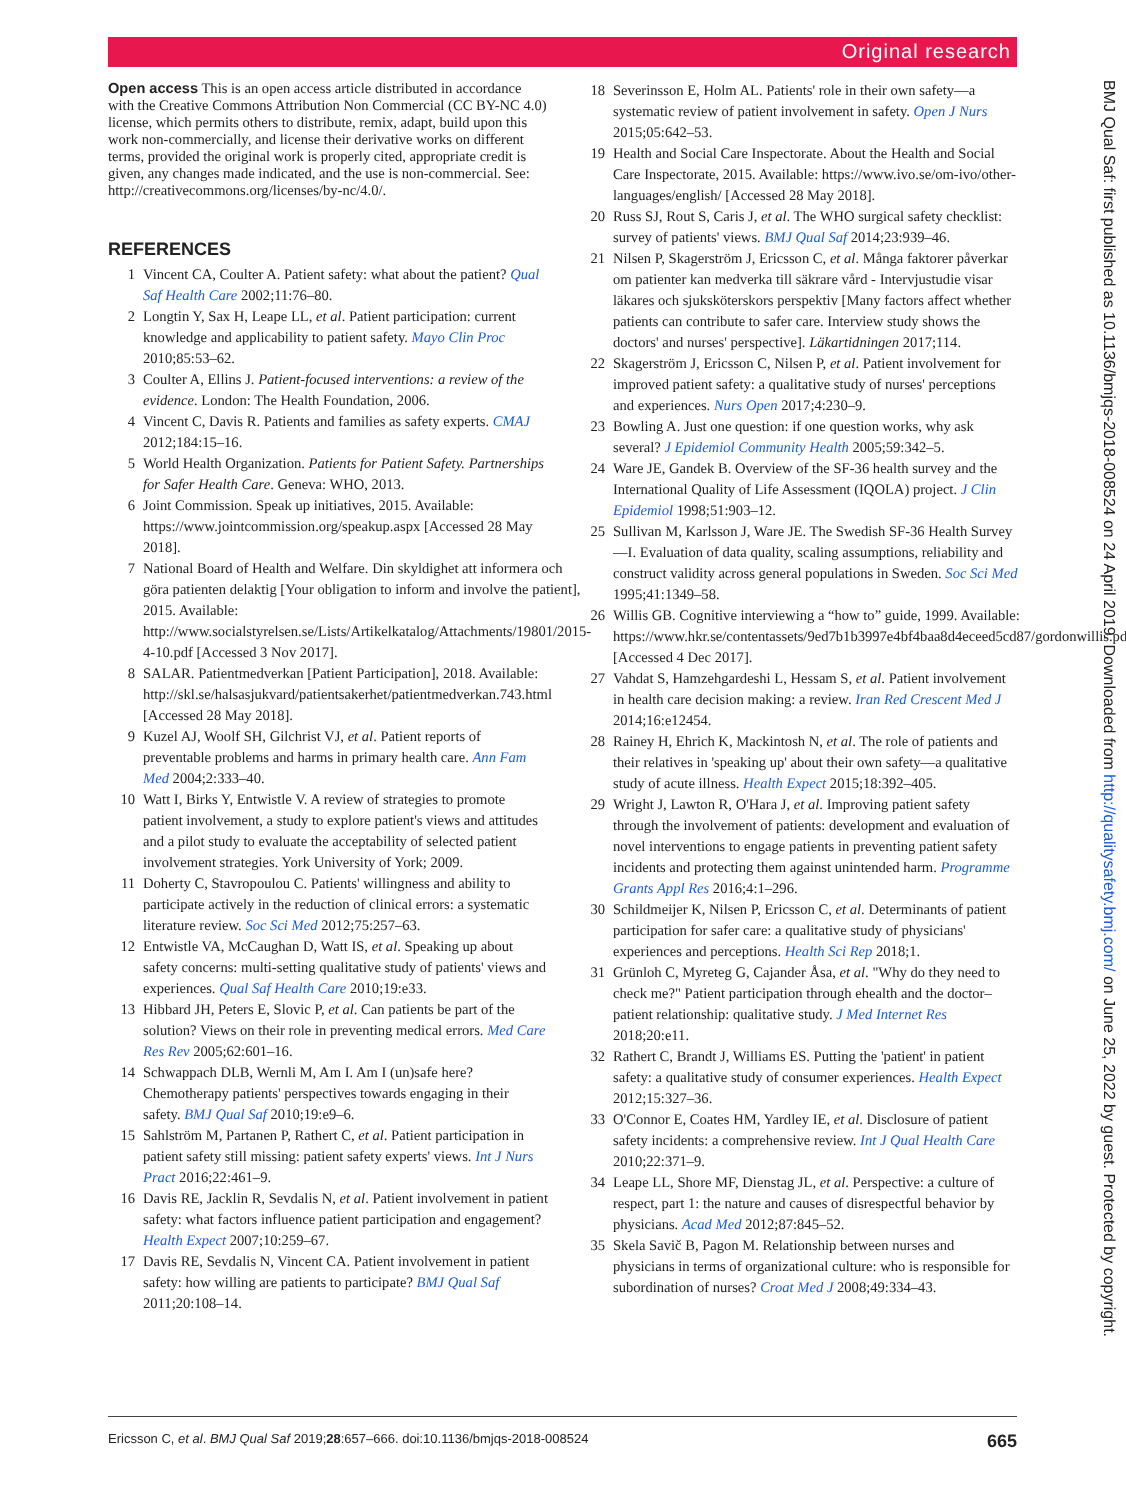Original research
Open access This is an open access article distributed in accordance with the Creative Commons Attribution Non Commercial (CC BY-NC 4.0) license, which permits others to distribute, remix, adapt, build upon this work non-commercially, and license their derivative works on different terms, provided the original work is properly cited, appropriate credit is given, any changes made indicated, and the use is non-commercial. See: http://creativecommons.org/licenses/by-nc/4.0/.
REFERENCES
1 Vincent CA, Coulter A. Patient safety: what about the patient? Qual Saf Health Care 2002;11:76–80.
2 Longtin Y, Sax H, Leape LL, et al. Patient participation: current knowledge and applicability to patient safety. Mayo Clin Proc 2010;85:53–62.
3 Coulter A, Ellins J. Patient-focused interventions: a review of the evidence. London: The Health Foundation, 2006.
4 Vincent C, Davis R. Patients and families as safety experts. CMAJ 2012;184:15–16.
5 World Health Organization. Patients for Patient Safety. Partnerships for Safer Health Care. Geneva: WHO, 2013.
6 Joint Commission. Speak up initiatives, 2015. Available: https://www.jointcommission.org/speakup.aspx [Accessed 28 May 2018].
7 National Board of Health and Welfare. Din skyldighet att informera och göra patienten delaktig [Your obligation to inform and involve the patient], 2015. Available: http://www.socialstyrelsen.se/Lists/Artikelkatalog/Attachments/19801/2015-4-10.pdf [Accessed 3 Nov 2017].
8 SALAR. Patientmedverkan [Patient Participation], 2018. Available: http://skl.se/halsasjukvard/patientsakerhet/patientmedverkan.743.html [Accessed 28 May 2018].
9 Kuzel AJ, Woolf SH, Gilchrist VJ, et al. Patient reports of preventable problems and harms in primary health care. Ann Fam Med 2004;2:333–40.
10 Watt I, Birks Y, Entwistle V. A review of strategies to promote patient involvement, a study to explore patient's views and attitudes and a pilot study to evaluate the acceptability of selected patient involvement strategies. York University of York; 2009.
11 Doherty C, Stavropoulou C. Patients' willingness and ability to participate actively in the reduction of clinical errors: a systematic literature review. Soc Sci Med 2012;75:257–63.
12 Entwistle VA, McCaughan D, Watt IS, et al. Speaking up about safety concerns: multi-setting qualitative study of patients' views and experiences. Qual Saf Health Care 2010;19:e33.
13 Hibbard JH, Peters E, Slovic P, et al. Can patients be part of the solution? Views on their role in preventing medical errors. Med Care Res Rev 2005;62:601–16.
14 Schwappach DLB, Wernli M, Am I. Am I (un)safe here? Chemotherapy patients' perspectives towards engaging in their safety. BMJ Qual Saf 2010;19:e9–6.
15 Sahlström M, Partanen P, Rathert C, et al. Patient participation in patient safety still missing: patient safety experts' views. Int J Nurs Pract 2016;22:461–9.
16 Davis RE, Jacklin R, Sevdalis N, et al. Patient involvement in patient safety: what factors influence patient participation and engagement? Health Expect 2007;10:259–67.
17 Davis RE, Sevdalis N, Vincent CA. Patient involvement in patient safety: how willing are patients to participate? BMJ Qual Saf 2011;20:108–14.
18 Severinsson E, Holm AL. Patients' role in their own safety—a systematic review of patient involvement in safety. Open J Nurs 2015;05:642–53.
19 Health and Social Care Inspectorate. About the Health and Social Care Inspectorate, 2015. Available: https://www.ivo.se/om-ivo/other-languages/english/ [Accessed 28 May 2018].
20 Russ SJ, Rout S, Caris J, et al. The WHO surgical safety checklist: survey of patients' views. BMJ Qual Saf 2014;23:939–46.
21 Nilsen P, Skagerström J, Ericsson C, et al. Många faktorer påverkar om patienter kan medverka till säkrare vård - Intervjustudie visar läkares och sjuksköterskors perspektiv [Many factors affect whether patients can contribute to safer care. Interview study shows the doctors' and nurses' perspective]. Läkartidningen 2017;114.
22 Skagerström J, Ericsson C, Nilsen P, et al. Patient involvement for improved patient safety: a qualitative study of nurses' perceptions and experiences. Nurs Open 2017;4:230–9.
23 Bowling A. Just one question: if one question works, why ask several? J Epidemiol Community Health 2005;59:342–5.
24 Ware JE, Gandek B. Overview of the SF-36 health survey and the International Quality of Life Assessment (IQOLA) project. J Clin Epidemiol 1998;51:903–12.
25 Sullivan M, Karlsson J, Ware JE. The Swedish SF-36 Health Survey—I. Evaluation of data quality, scaling assumptions, reliability and construct validity across general populations in Sweden. Soc Sci Med 1995;41:1349–58.
26 Willis GB. Cognitive interviewing a “how to” guide, 1999. Available: https://www.hkr.se/contentassets/9ed7b1b3997e4bf4baa8d4eceed5cd87/gordonwillis.pdf [Accessed 4 Dec 2017].
27 Vahdat S, Hamzehgardeshi L, Hessam S, et al. Patient involvement in health care decision making: a review. Iran Red Crescent Med J 2014;16:e12454.
28 Rainey H, Ehrich K, Mackintosh N, et al. The role of patients and their relatives in 'speaking up' about their own safety—a qualitative study of acute illness. Health Expect 2015;18:392–405.
29 Wright J, Lawton R, O'Hara J, et al. Improving patient safety through the involvement of patients: development and evaluation of novel interventions to engage patients in preventing patient safety incidents and protecting them against unintended harm. Programme Grants Appl Res 2016;4:1–296.
30 Schildmeijer K, Nilsen P, Ericsson C, et al. Determinants of patient participation for safer care: a qualitative study of physicians' experiences and perceptions. Health Sci Rep 2018;1.
31 Grünloh C, Myreteg G, Cajander Åsa, et al. "Why do they need to check me?" Patient participation through ehealth and the doctor–patient relationship: qualitative study. J Med Internet Res 2018;20:e11.
32 Rathert C, Brandt J, Williams ES. Putting the 'patient' in patient safety: a qualitative study of consumer experiences. Health Expect 2012;15:327–36.
33 O'Connor E, Coates HM, Yardley IE, et al. Disclosure of patient safety incidents: a comprehensive review. Int J Qual Health Care 2010;22:371–9.
34 Leape LL, Shore MF, Dienstag JL, et al. Perspective: a culture of respect, part 1: the nature and causes of disrespectful behavior by physicians. Acad Med 2012;87:845–52.
35 Skela Savič B, Pagon M. Relationship between nurses and physicians in terms of organizational culture: who is responsible for subordination of nurses? Croat Med J 2008;49:334–43.
BMJ Qual Saf: first published as 10.1136/bmjqs-2018-008524 on 24 April 2019. Downloaded from http://qualitysafety.bmj.com/ on June 25, 2022 by guest. Protected by copyright.
Ericsson C, et al. BMJ Qual Saf 2019;28:657–666. doi:10.1136/bmjqs-2018-008524 665